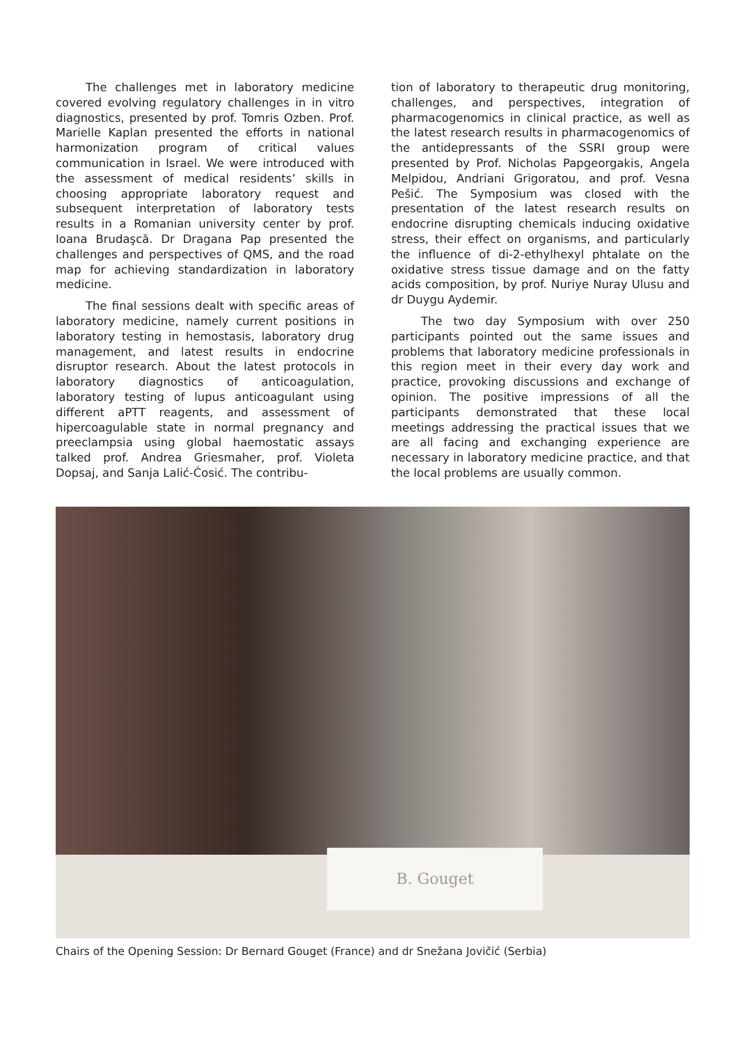The challenges met in laboratory medicine covered evolving regulatory challenges in in vitro diagnostics, presented by prof. Tomris Ozben. Prof. Marielle Kaplan presented the efforts in national harmonization program of critical values communication in Israel. We were introduced with the assessment of medical residents’ skills in choosing appropriate laboratory request and subsequent interpretation of laboratory tests results in a Romanian university center by prof. Ioana Brudaşcă. Dr Dragana Pap presented the challenges and perspectives of QMS, and the road map for achieving standardization in laboratory medicine.
The final sessions dealt with specific areas of laboratory medicine, namely current positions in laboratory testing in hemostasis, laboratory drug management, and latest results in endocrine disruptor research. About the latest protocols in laboratory diagnostics of anticoagulation, laboratory testing of lupus anticoagulant using different aPTT reagents, and assessment of hipercoagulable state in normal pregnancy and preeclampsia using global haemostatic assays talked prof. Andrea Griesmaher, prof. Violeta Dopsaj, and Sanja Lalić-Ćosić. The contribu-
tion of laboratory to therapeutic drug monitoring, challenges, and perspectives, integration of pharmacogenomics in clinical practice, as well as the latest research results in pharmacogenomics of the antidepressants of the SSRI group were presented by Prof. Nicholas Papgeorgakis, Angela Melpidou, Andriani Grigoratou, and prof. Vesna Pešić. The Symposium was closed with the presentation of the latest research results on endocrine disrupting chemicals inducing oxidative stress, their effect on organisms, and particularly the influence of di-2-ethylhexyl phtalate on the oxidative stress tissue damage and on the fatty acids composition, by prof. Nuriye Nuray Ulusu and dr Duygu Aydemir.
The two day Symposium with over 250 participants pointed out the same issues and problems that laboratory medicine professionals in this region meet in their every day work and practice, provoking discussions and exchange of opinion. The positive impressions of all the participants demonstrated that these local meetings addressing the practical issues that we are all facing and exchanging experience are necessary in laboratory medicine practice, and that the local problems are usually common.
B. Gouget
Chairs of the Opening Session: Dr Bernard Gouget (France) and dr Snežana Jovičić (Serbia)